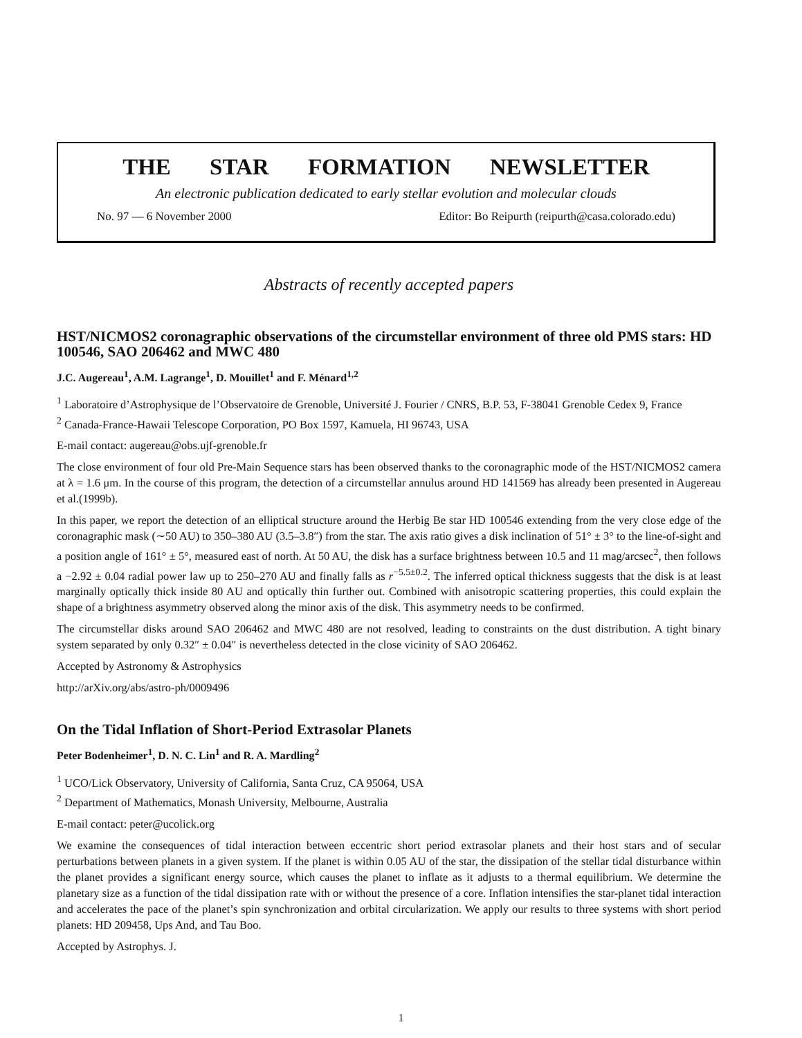THE STAR FORMATION NEWSLETTER
An electronic publication dedicated to early stellar evolution and molecular clouds
No. 97 — 6 November 2000 Editor: Bo Reipurth (reipurth@casa.colorado.edu)
Abstracts of recently accepted papers
HST/NICMOS2 coronagraphic observations of the circumstellar environment of three old PMS stars: HD 100546, SAO 206462 and MWC 480
J.C. Augereau<sup>1</sup>, A.M. Lagrange<sup>1</sup>, D. Mouillet<sup>1</sup> and F. Ménard<sup>1,2</sup>
<sup>1</sup> Laboratoire d’Astrophysique de l’Observatoire de Grenoble, Université J. Fourier / CNRS, B.P. 53, F-38041 Grenoble Cedex 9, France
<sup>2</sup> Canada-France-Hawaii Telescope Corporation, PO Box 1597, Kamuela, HI 96743, USA
E-mail contact: augereau@obs.ujf-grenoble.fr
The close environment of four old Pre-Main Sequence stars has been observed thanks to the coronagraphic mode of the HST/NICMOS2 camera at λ = 1.6 μm. In the course of this program, the detection of a circumstellar annulus around HD 141569 has already been presented in Augereau et al.(1999b).
In this paper, we report the detection of an elliptical structure around the Herbig Be star HD 100546 extending from the very close edge of the coronagraphic mask (∼50 AU) to 350–380 AU (3.5–3.8″) from the star. The axis ratio gives a disk inclination of 51° ± 3° to the line-of-sight and a position angle of 161° ± 5°, measured east of north. At 50 AU, the disk has a surface brightness between 10.5 and 11 mag/arcsec<sup>2</sup>, then follows a −2.92 ± 0.04 radial power law up to 250–270 AU and finally falls as r<sup>−5.5±0.2</sup>. The inferred optical thickness suggests that the disk is at least marginally optically thick inside 80 AU and optically thin further out. Combined with anisotropic scattering properties, this could explain the shape of a brightness asymmetry observed along the minor axis of the disk. This asymmetry needs to be confirmed.
The circumstellar disks around SAO 206462 and MWC 480 are not resolved, leading to constraints on the dust distribution. A tight binary system separated by only 0.32″ ± 0.04″ is nevertheless detected in the close vicinity of SAO 206462.
Accepted by Astronomy & Astrophysics
http://arXiv.org/abs/astro-ph/0009496
On the Tidal Inflation of Short-Period Extrasolar Planets
Peter Bodenheimer<sup>1</sup>, D. N. C. Lin<sup>1</sup> and R. A. Mardling<sup>2</sup>
<sup>1</sup> UCO/Lick Observatory, University of California, Santa Cruz, CA 95064, USA
<sup>2</sup> Department of Mathematics, Monash University, Melbourne, Australia
E-mail contact: peter@ucolick.org
We examine the consequences of tidal interaction between eccentric short period extrasolar planets and their host stars and of secular perturbations between planets in a given system. If the planet is within 0.05 AU of the star, the dissipation of the stellar tidal disturbance within the planet provides a significant energy source, which causes the planet to inflate as it adjusts to a thermal equilibrium. We determine the planetary size as a function of the tidal dissipation rate with or without the presence of a core. Inflation intensifies the star-planet tidal interaction and accelerates the pace of the planet’s spin synchronization and orbital circularization. We apply our results to three systems with short period planets: HD 209458, Ups And, and Tau Boo.
Accepted by Astrophys. J.
1